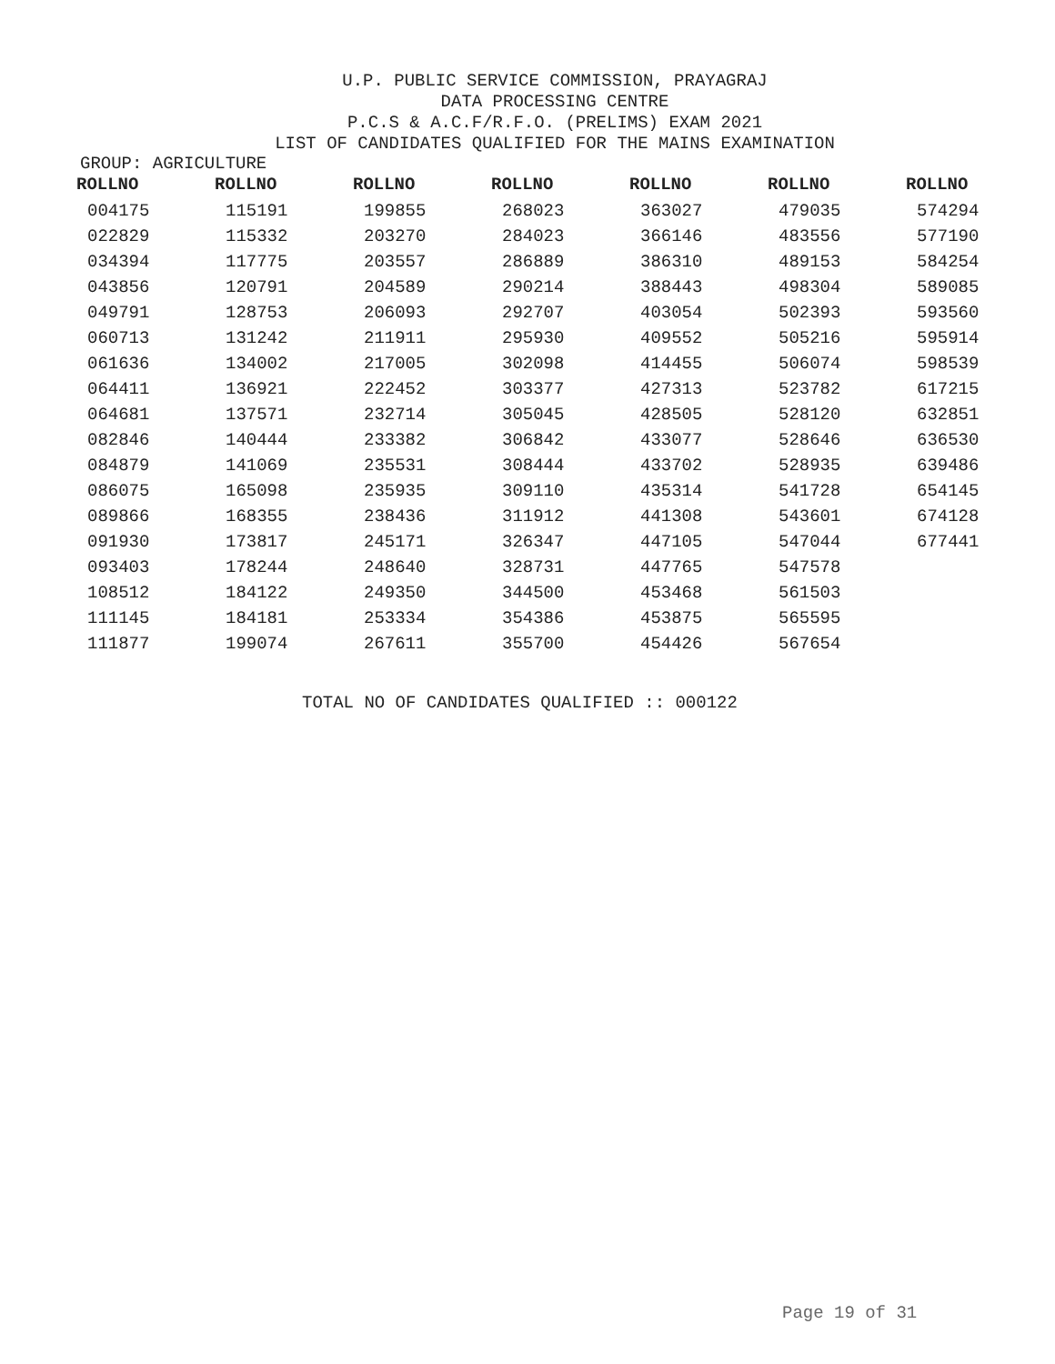U.P. PUBLIC SERVICE COMMISSION, PRAYAGRAJ
DATA PROCESSING CENTRE
P.C.S & A.C.F/R.F.O. (PRELIMS) EXAM 2021
LIST OF CANDIDATES QUALIFIED FOR THE MAINS EXAMINATION
GROUP: AGRICULTURE
| ROLLNO | ROLLNO | ROLLNO | ROLLNO | ROLLNO | ROLLNO | ROLLNO |
| --- | --- | --- | --- | --- | --- | --- |
| 004175 | 115191 | 199855 | 268023 | 363027 | 479035 | 574294 |
| 022829 | 115332 | 203270 | 284023 | 366146 | 483556 | 577190 |
| 034394 | 117775 | 203557 | 286889 | 386310 | 489153 | 584254 |
| 043856 | 120791 | 204589 | 290214 | 388443 | 498304 | 589085 |
| 049791 | 128753 | 206093 | 292707 | 403054 | 502393 | 593560 |
| 060713 | 131242 | 211911 | 295930 | 409552 | 505216 | 595914 |
| 061636 | 134002 | 217005 | 302098 | 414455 | 506074 | 598539 |
| 064411 | 136921 | 222452 | 303377 | 427313 | 523782 | 617215 |
| 064681 | 137571 | 232714 | 305045 | 428505 | 528120 | 632851 |
| 082846 | 140444 | 233382 | 306842 | 433077 | 528646 | 636530 |
| 084879 | 141069 | 235531 | 308444 | 433702 | 528935 | 639486 |
| 086075 | 165098 | 235935 | 309110 | 435314 | 541728 | 654145 |
| 089866 | 168355 | 238436 | 311912 | 441308 | 543601 | 674128 |
| 091930 | 173817 | 245171 | 326347 | 447105 | 547044 | 677441 |
| 093403 | 178244 | 248640 | 328731 | 447765 | 547578 | |
| 108512 | 184122 | 249350 | 344500 | 453468 | 561503 | |
| 111145 | 184181 | 253334 | 354386 | 453875 | 565595 | |
| 111877 | 199074 | 267611 | 355700 | 454426 | 567654 | |
TOTAL NO OF CANDIDATES QUALIFIED :: 000122
Page 19 of 31